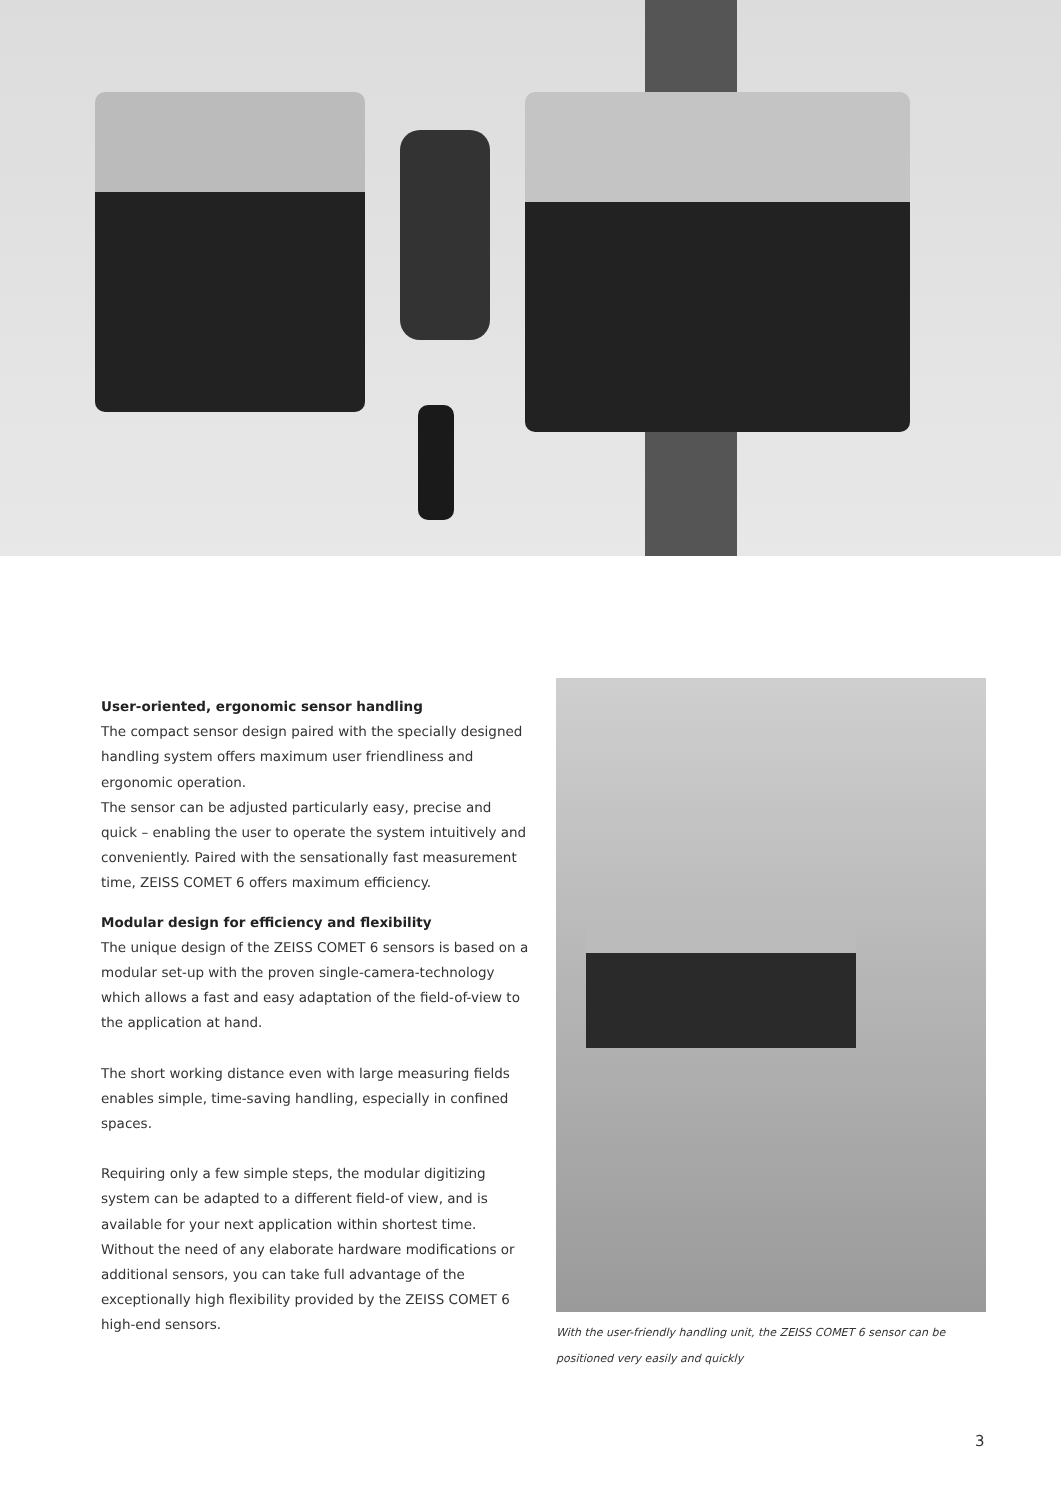User-oriented, ergonomic sensor handling
The compact sensor design paired with the specially designed handling system offers maximum user friendliness and ergonomic operation.
The sensor can be adjusted particularly easy, precise and quick – enabling the user to operate the system intuitively and conveniently. Paired with the sensationally fast measurement time, ZEISS COMET 6 offers maximum efficiency.
Modular design for efficiency and flexibility
The unique design of the ZEISS COMET 6 sensors is based on a modular set-up with the proven single-camera-technology which allows a fast and easy adaptation of the field-of-view to the application at hand.
The short working distance even with large measuring fields enables simple, time-saving handling, especially in confined spaces.
Requiring only a few simple steps, the modular digitizing system can be adapted to a different field-of view, and is available for your next application within shortest time. Without the need of any elaborate hardware modifications or additional sensors, you can take full advantage of the exceptionally high flexibility provided by the ZEISS COMET 6 high-end sensors.
With the user-friendly handling unit, the ZEISS COMET 6 sensor can be positioned very easily and quickly
3